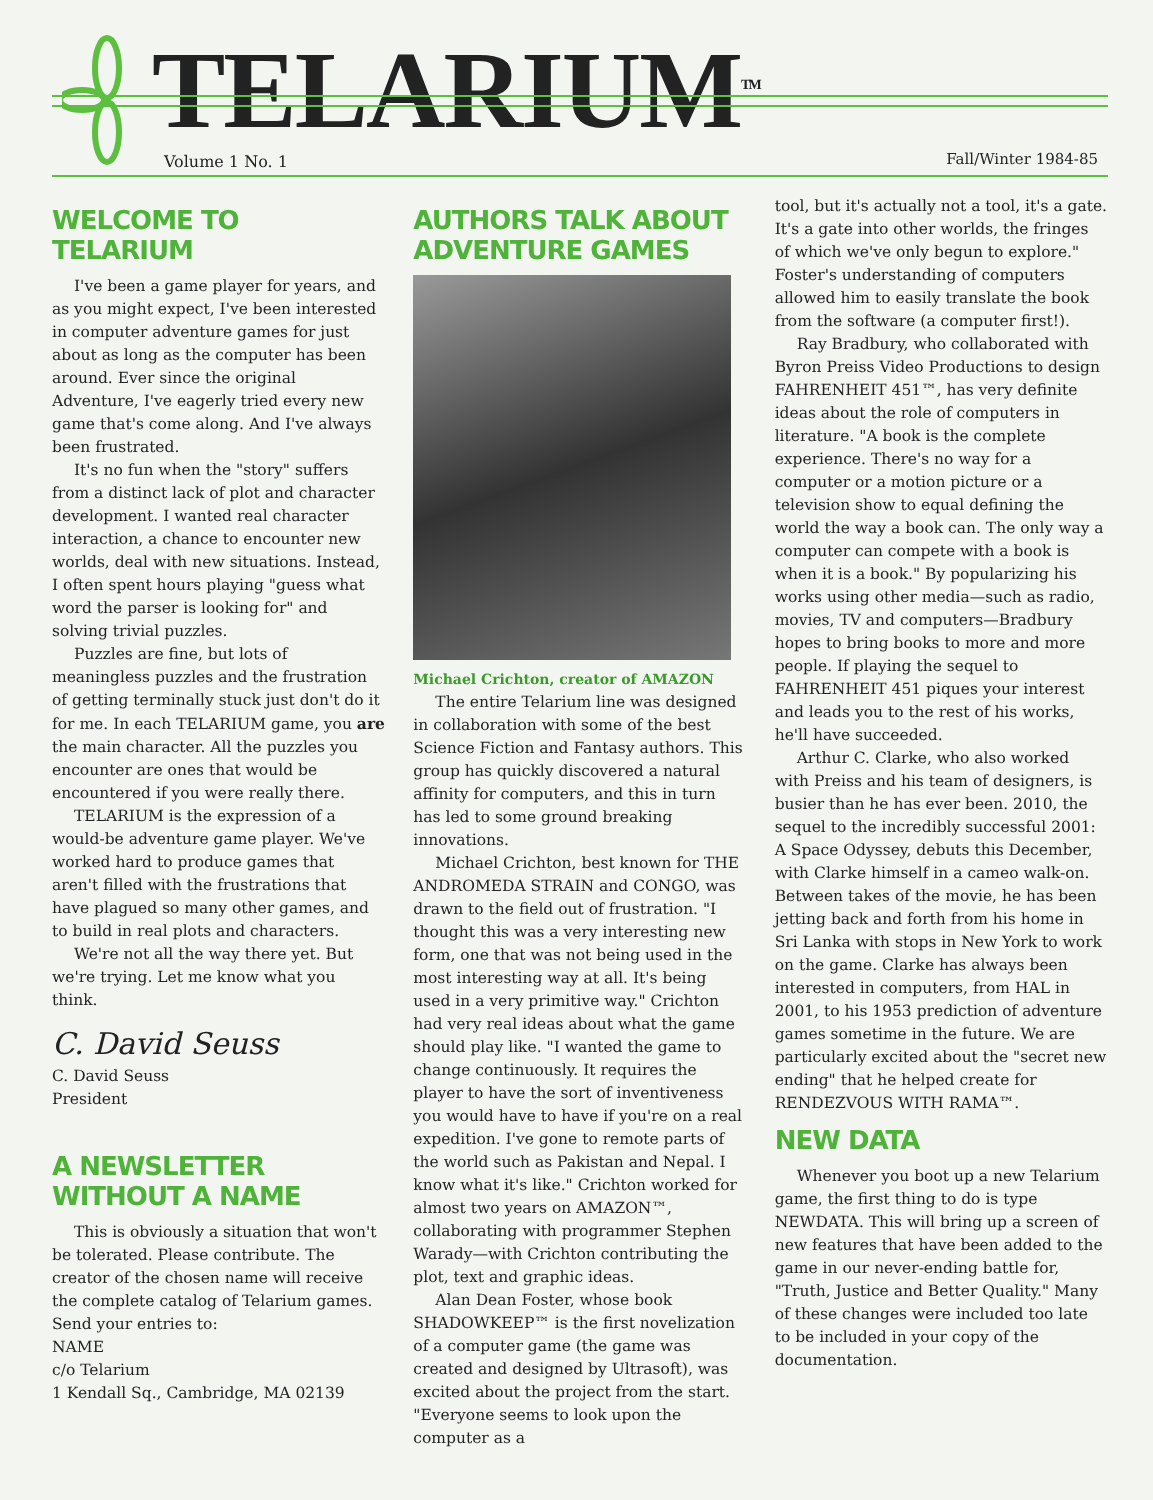TELARIUM<sup>TM</sup>
Volume 1 No. 1 Fall/Winter 1984-85
WELCOME TO TELARIUM
I've been a game player for years, and as you might expect, I've been interested in computer adventure games for just about as long as the computer has been around. Ever since the original Adventure, I've eagerly tried every new game that's come along. And I've always been frustrated.
It's no fun when the "story" suffers from a distinct lack of plot and character development. I wanted real character interaction, a chance to encounter new worlds, deal with new situations. Instead, I often spent hours playing "guess what word the parser is looking for" and solving trivial puzzles.
Puzzles are fine, but lots of meaningless puzzles and the frustration of getting terminally stuck just don't do it for me. In each TELARIUM game, you are the main character. All the puzzles you encounter are ones that would be encountered if you were really there.
TELARIUM is the expression of a would-be adventure game player. We've worked hard to produce games that aren't filled with the frustrations that have plagued so many other games, and to build in real plots and characters.
We're not all the way there yet. But we're trying. Let me know what you think.
C. David Seuss
C. David Seuss
President
A NEWSLETTER WITHOUT A NAME
This is obviously a situation that won't be tolerated. Please contribute. The creator of the chosen name will receive the complete catalog of Telarium games. Send your entries to:
NAME
c/o Telarium
1 Kendall Sq., Cambridge, MA 02139
AUTHORS TALK ABOUT ADVENTURE GAMES
Michael Crichton, creator of AMAZON
The entire Telarium line was designed in collaboration with some of the best Science Fiction and Fantasy authors. This group has quickly discovered a natural affinity for computers, and this in turn has led to some ground breaking innovations.
Michael Crichton, best known for THE ANDROMEDA STRAIN and CONGO, was drawn to the field out of frustration. "I thought this was a very interesting new form, one that was not being used in the most interesting way at all. It's being used in a very primitive way." Crichton had very real ideas about what the game should play like. "I wanted the game to change continuously. It requires the player to have the sort of inventiveness you would have to have if you're on a real expedition. I've gone to remote parts of the world such as Pakistan and Nepal. I know what it's like." Crichton worked for almost two years on AMAZON™, collaborating with programmer Stephen Warady—with Crichton contributing the plot, text and graphic ideas.
Alan Dean Foster, whose book SHADOWKEEP™ is the first novelization of a computer game (the game was created and designed by Ultrasoft), was excited about the project from the start. "Everyone seems to look upon the computer as a
tool, but it's actually not a tool, it's a gate. It's a gate into other worlds, the fringes of which we've only begun to explore." Foster's understanding of computers allowed him to easily translate the book from the software (a computer first!).
Ray Bradbury, who collaborated with Byron Preiss Video Productions to design FAHRENHEIT 451™, has very definite ideas about the role of computers in literature. "A book is the complete experience. There's no way for a computer or a motion picture or a television show to equal defining the world the way a book can. The only way a computer can compete with a book is when it is a book." By popularizing his works using other media—such as radio, movies, TV and computers—Bradbury hopes to bring books to more and more people. If playing the sequel to FAHRENHEIT 451 piques your interest and leads you to the rest of his works, he'll have succeeded.
Arthur C. Clarke, who also worked with Preiss and his team of designers, is busier than he has ever been. 2010, the sequel to the incredibly successful 2001: A Space Odyssey, debuts this December, with Clarke himself in a cameo walk-on. Between takes of the movie, he has been jetting back and forth from his home in Sri Lanka with stops in New York to work on the game. Clarke has always been interested in computers, from HAL in 2001, to his 1953 prediction of adventure games sometime in the future. We are particularly excited about the "secret new ending" that he helped create for RENDEZVOUS WITH RAMA™.
NEW DATA
Whenever you boot up a new Telarium game, the first thing to do is type NEWDATA. This will bring up a screen of new features that have been added to the game in our never-ending battle for, "Truth, Justice and Better Quality." Many of these changes were included too late to be included in your copy of the documentation.